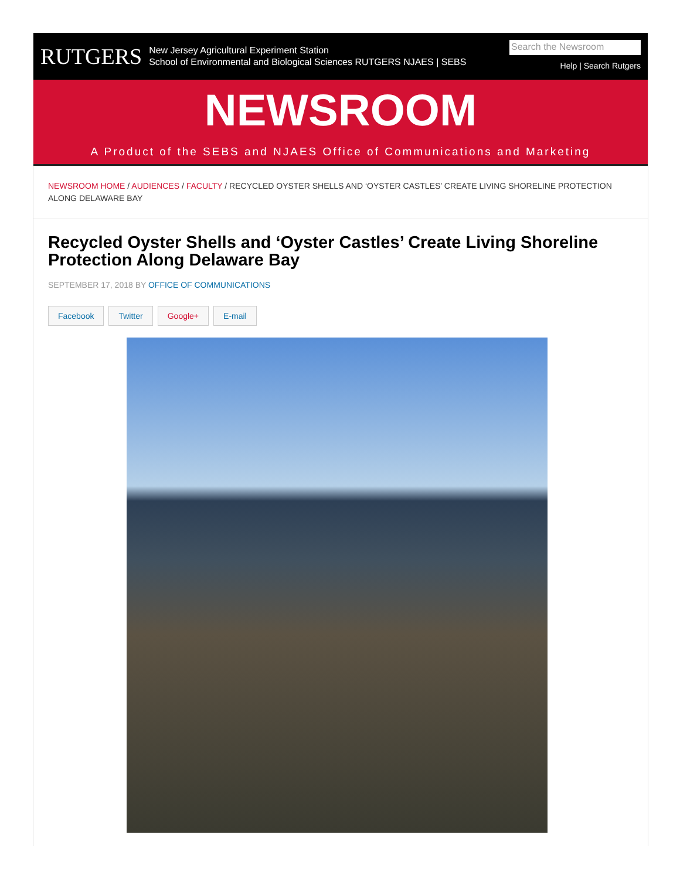RUTGERS
New Jersey Agricultural Experiment Station
School of Environmental and Biological Sciences RUTGERS NJAES | SEBS
Search the Newsroom
Help | Search Rutgers
NEWSROOM
A Product of the SEBS and NJAES Office of Communications and Marketing
NEWSROOM HOME / AUDIENCES / FACULTY / RECYCLED OYSTER SHELLS AND ‘OYSTER CASTLES’ CREATE LIVING SHORELINE PROTECTION ALONG DELAWARE BAY
Recycled Oyster Shells and ‘Oyster Castles’ Create Living Shoreline Protection Along Delaware Bay
SEPTEMBER 17, 2018 BY OFFICE OF COMMUNICATIONS
Facebook Twitter Google+ E-mail